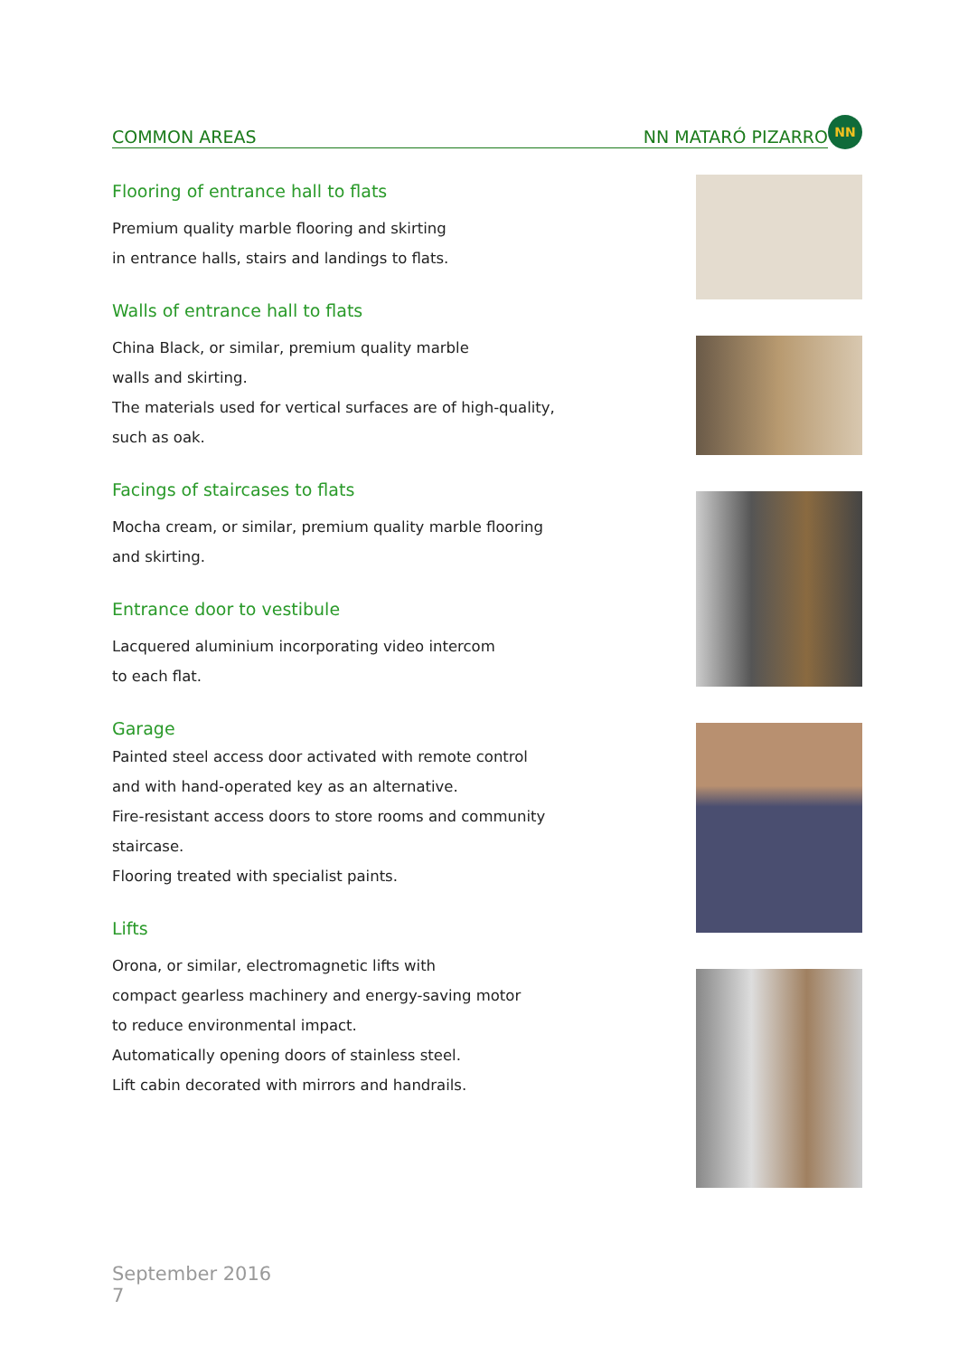COMMON AREAS NN MATARÓ PIZARRO
NN
Flooring of entrance hall to flats
Premium quality marble flooring and skirting
in entrance halls, stairs and landings to flats.
Walls of entrance hall to flats
China Black, or similar, premium quality marble
walls and skirting.
The materials used for vertical surfaces are of high-quality,
such as oak.
Facings of staircases to flats
Mocha cream, or similar, premium quality marble flooring
and skirting.
Entrance door to vestibule
Lacquered aluminium incorporating video intercom
to each flat.
Garage
Painted steel access door activated with remote control
and with hand-operated key as an alternative.
Fire-resistant access doors to store rooms and community
staircase.
Flooring treated with specialist paints.
Lifts
Orona, or similar, electromagnetic lifts with
compact gearless machinery and energy-saving motor
to reduce environmental impact.
Automatically opening doors of stainless steel.
Lift cabin decorated with mirrors and handrails.
September 2016
7